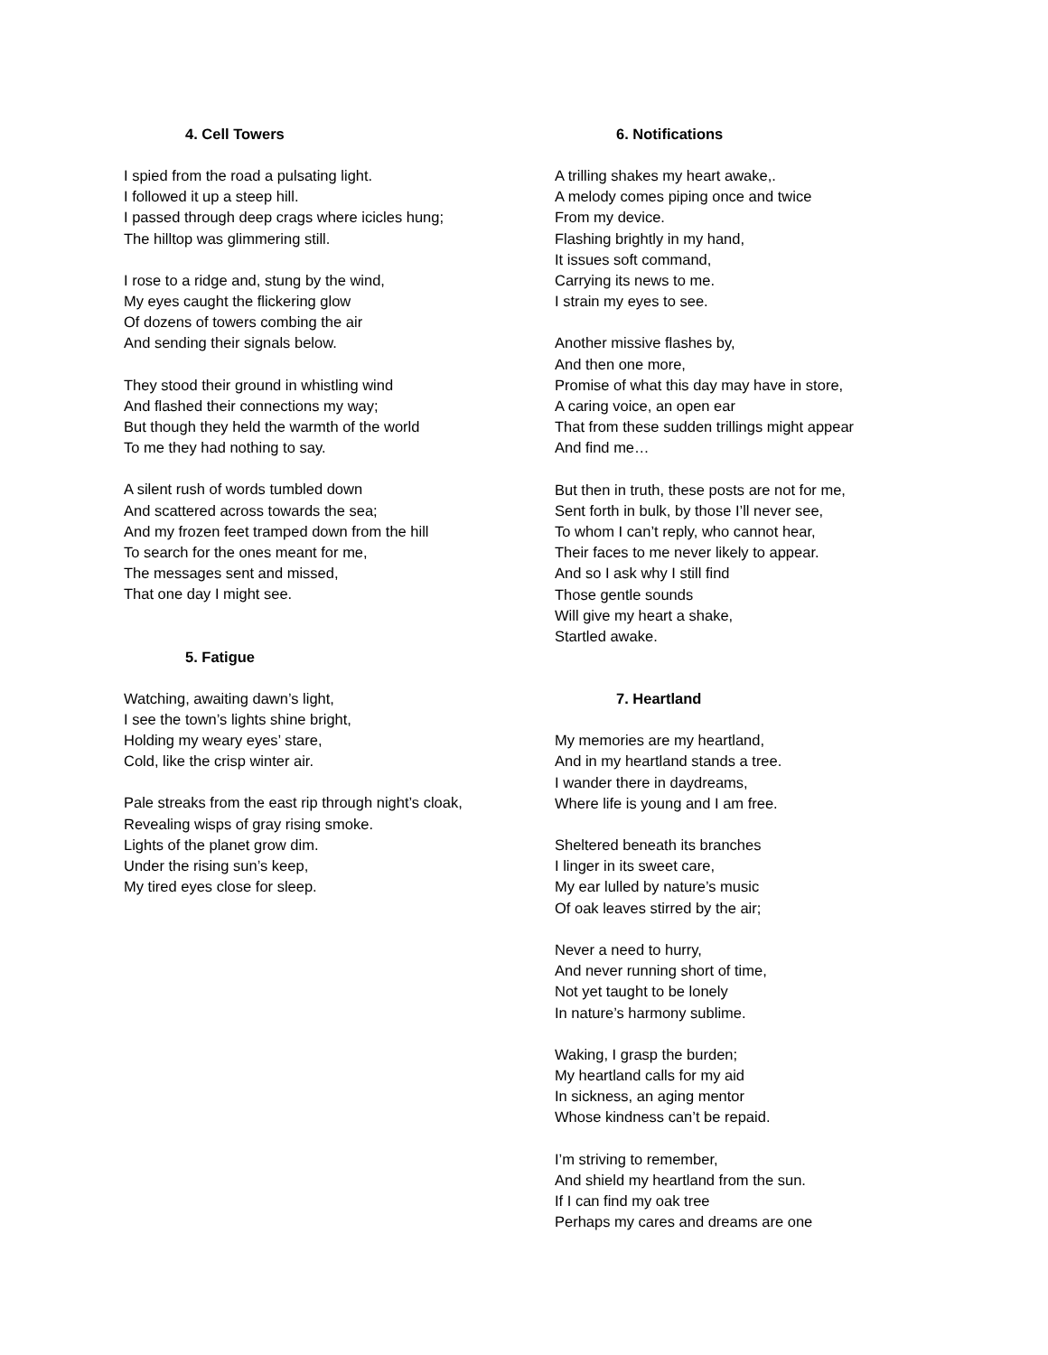4. Cell Towers
I spied from the road a pulsating light.
I followed it up a steep hill.
I passed through deep crags where icicles hung;
The hilltop was glimmering still.
I rose to a ridge and, stung by the wind,
My eyes caught the flickering glow
Of dozens of towers combing the air
And sending their signals below.
They stood their ground in whistling wind
And flashed their connections my way;
But though they held the warmth of the world
To me they had nothing to say.
A silent rush of words tumbled down
And scattered across towards the sea;
And my frozen feet tramped down from the hill
To search for the ones meant for me,
The messages sent and missed,
That one day I might see.
5. Fatigue
Watching, awaiting dawn’s light,
I see the town’s lights shine bright,
Holding my weary eyes’ stare,
Cold, like the crisp winter air.
Pale streaks from the east rip through night’s cloak,
Revealing wisps of gray rising smoke.
Lights of the planet grow dim.
Under the rising sun’s keep,
My tired eyes close for sleep.
6. Notifications
A trilling shakes my heart awake,.
A melody comes piping once and twice
From my device.
Flashing brightly in my hand,
It issues soft command,
Carrying its news to me.
I strain my eyes to see.
Another missive flashes by,
And then one more,
Promise of what this day may have in store,
A caring voice, an open ear
That from these sudden trillings might appear
And find me…
But then in truth, these posts are not for me,
Sent forth in bulk, by those I’ll never see,
To whom I can’t reply, who cannot hear,
Their faces to me never likely to appear.
And so I ask why I still find
Those gentle sounds
Will give my heart a shake,
Startled awake.
7. Heartland
My memories are my heartland,
And in my heartland stands a tree.
I wander there in daydreams,
Where life is young and I am free.
Sheltered beneath its branches
I linger in its sweet care,
My ear lulled by nature’s music
Of oak leaves stirred by the air;
Never a need to hurry,
And never running short of time,
Not yet taught to be lonely
In nature’s harmony sublime.
Waking, I grasp the burden;
My heartland calls for my aid
In sickness, an aging mentor
Whose kindness can’t be repaid.
I’m striving to remember,
And shield my heartland from the sun.
If I can find my oak tree
Perhaps my cares and dreams are one